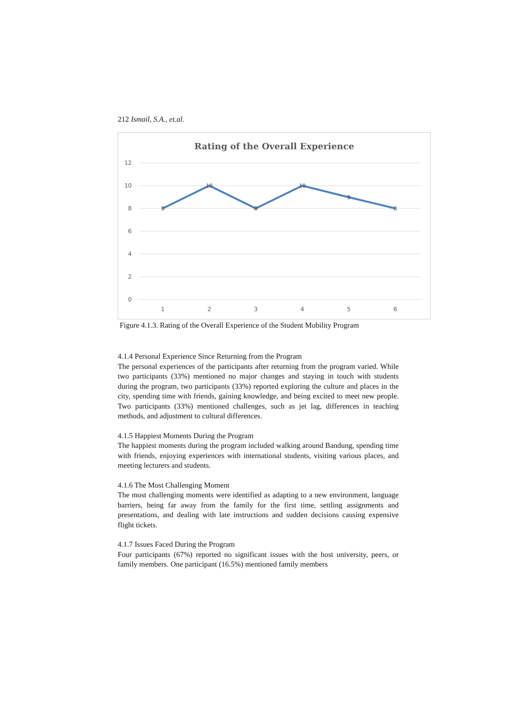212 Ismail, S.A., et.al.
Rating of the Overall Experience
12
10
8
6
4
2
0
8
10
8
10
9
8
1
2
3
4
5
6
Figure 4.1.3. Rating of the Overall Experience of the Student Mobility Program
4.1.4 Personal Experience Since Returning from the Program
The personal experiences of the participants after returning from the program varied. While two participants (33%) mentioned no major changes and staying in touch with students during the program, two participants (33%) reported exploring the culture and places in the city, spending time with friends, gaining knowledge, and being excited to meet new people. Two participants (33%) mentioned challenges, such as jet lag, differences in teaching methods, and adjustment to cultural differences.
4.1.5 Happiest Moments During the Program
The happiest moments during the program included walking around Bandung, spending time with friends, enjoying experiences with international students, visiting various places, and meeting lecturers and students.
4.1.6 The Most Challenging Moment
The most challenging moments were identified as adapting to a new environment, language barriers, being far away from the family for the first time, settling assignments and presentations, and dealing with late instructions and sudden decisions causing expensive flight tickets.
4.1.7 Issues Faced During the Program
Four participants (67%) reported no significant issues with the host university, peers, or family members. One participant (16.5%) mentioned family members